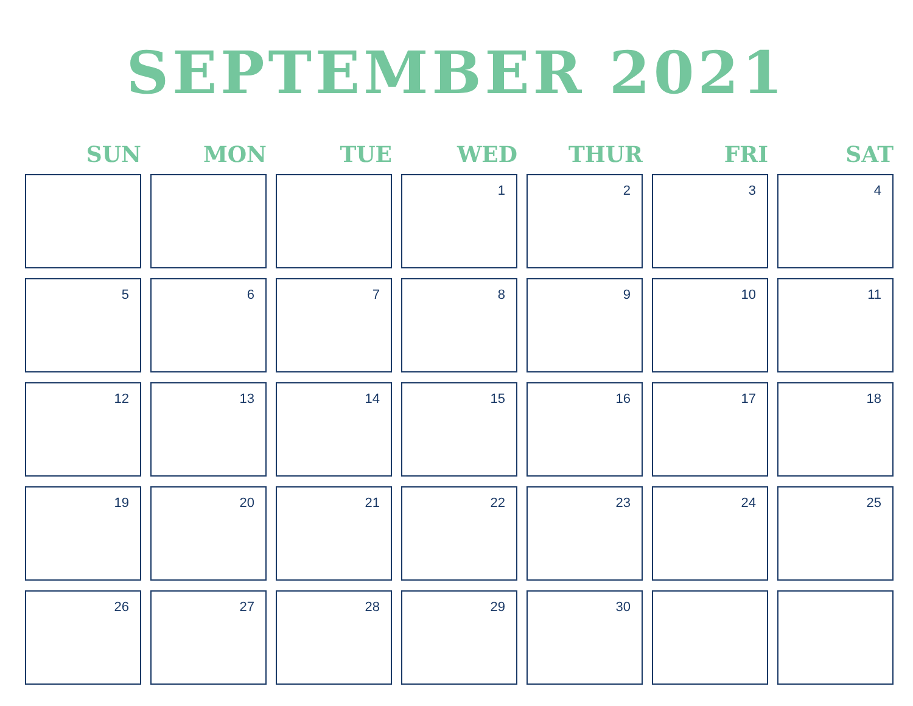SEPTEMBER 2021
| SUN | MON | TUE | WED | THUR | FRI | SAT |
| --- | --- | --- | --- | --- | --- | --- |
| | | | 1 | 2 | 3 | 4 |
| 5 | 6 | 7 | 8 | 9 | 10 | 11 |
| 12 | 13 | 14 | 15 | 16 | 17 | 18 |
| 19 | 20 | 21 | 22 | 23 | 24 | 25 |
| 26 | 27 | 28 | 29 | 30 | | |